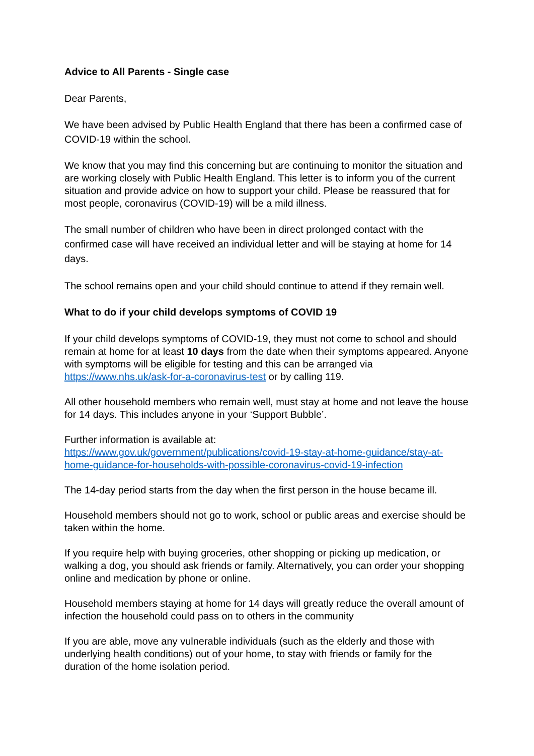Advice to All Parents - Single case
Dear Parents,
We have been advised by Public Health England that there has been a confirmed case of COVID-19 within the school.
We know that you may find this concerning but are continuing to monitor the situation and are working closely with Public Health England. This letter is to inform you of the current situation and provide advice on how to support your child. Please be reassured that for most people, coronavirus (COVID-19) will be a mild illness.
The small number of children who have been in direct prolonged contact with the confirmed case will have received an individual letter and will be staying at home for 14 days.
The school remains open and your child should continue to attend if they remain well.
What to do if your child develops symptoms of COVID 19
If your child develops symptoms of COVID-19, they must not come to school and should remain at home for at least 10 days from the date when their symptoms appeared. Anyone with symptoms will be eligible for testing and this can be arranged via https://www.nhs.uk/ask-for-a-coronavirus-test or by calling 119.
All other household members who remain well, must stay at home and not leave the house for 14 days. This includes anyone in your ‘Support Bubble’.
Further information is available at:
https://www.gov.uk/government/publications/covid-19-stay-at-home-guidance/stay-at-home-guidance-for-households-with-possible-coronavirus-covid-19-infection
The 14-day period starts from the day when the first person in the house became ill.
Household members should not go to work, school or public areas and exercise should be taken within the home.
If you require help with buying groceries, other shopping or picking up medication, or walking a dog, you should ask friends or family. Alternatively, you can order your shopping online and medication by phone or online.
Household members staying at home for 14 days will greatly reduce the overall amount of infection the household could pass on to others in the community
If you are able, move any vulnerable individuals (such as the elderly and those with underlying health conditions) out of your home, to stay with friends or family for the duration of the home isolation period.